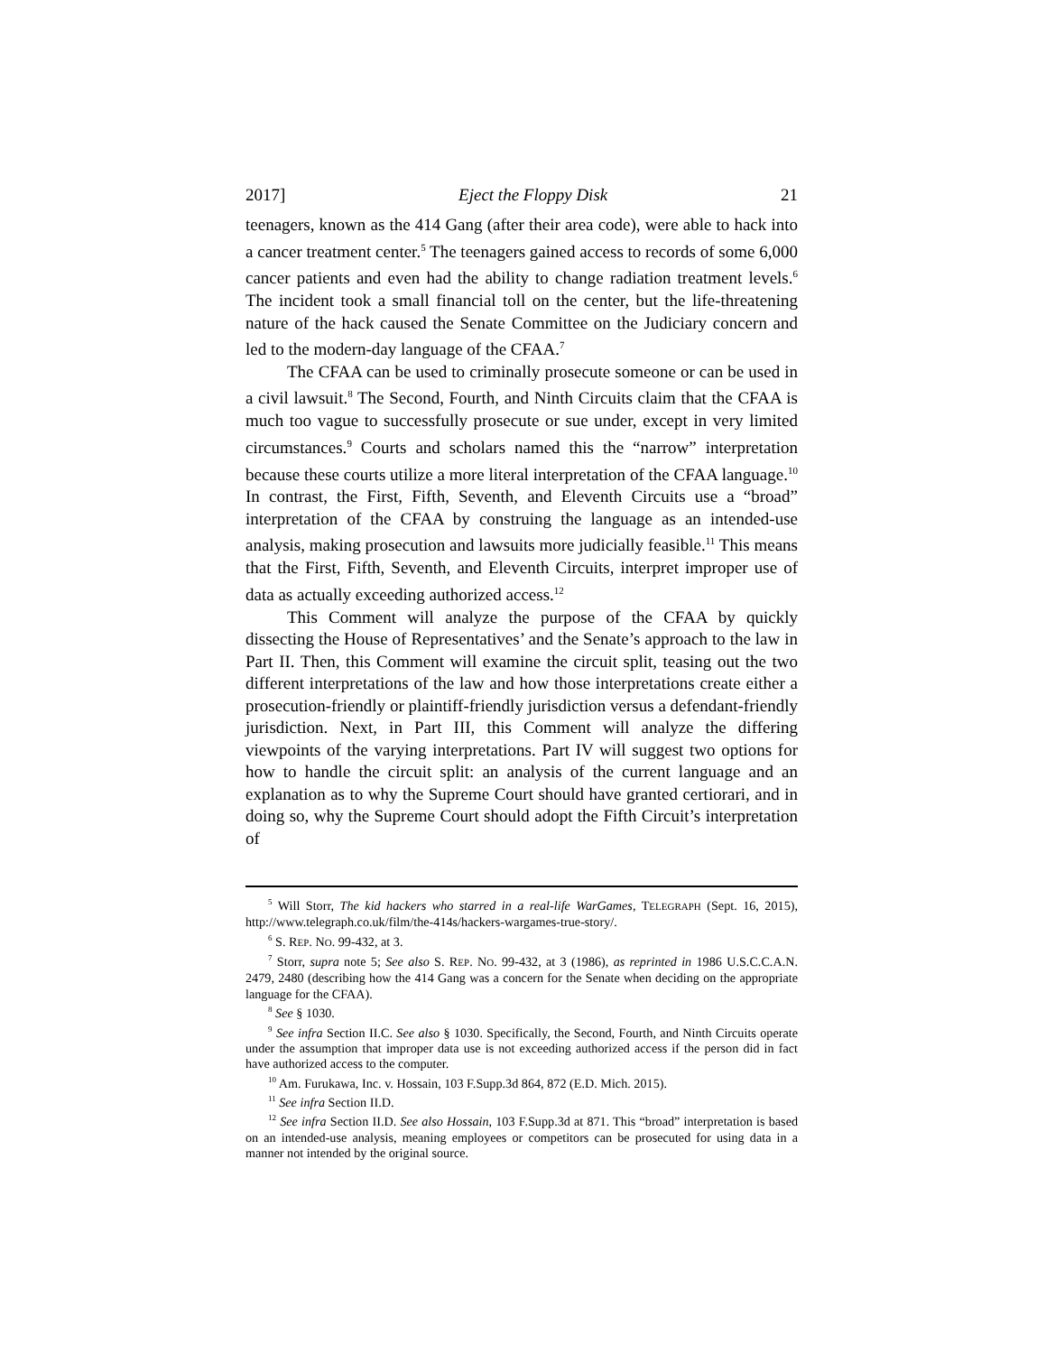2017] Eject the Floppy Disk 21
teenagers, known as the 414 Gang (after their area code), were able to hack into a cancer treatment center.<sup>5</sup> The teenagers gained access to records of some 6,000 cancer patients and even had the ability to change radiation treatment levels.<sup>6</sup> The incident took a small financial toll on the center, but the life-threatening nature of the hack caused the Senate Committee on the Judiciary concern and led to the modern-day language of the CFAA.<sup>7</sup>
The CFAA can be used to criminally prosecute someone or can be used in a civil lawsuit.<sup>8</sup> The Second, Fourth, and Ninth Circuits claim that the CFAA is much too vague to successfully prosecute or sue under, except in very limited circumstances.<sup>9</sup> Courts and scholars named this the “narrow” interpretation because these courts utilize a more literal interpretation of the CFAA language.<sup>10</sup> In contrast, the First, Fifth, Seventh, and Eleventh Circuits use a “broad” interpretation of the CFAA by construing the language as an intended-use analysis, making prosecution and lawsuits more judicially feasible.<sup>11</sup> This means that the First, Fifth, Seventh, and Eleventh Circuits, interpret improper use of data as actually exceeding authorized access.<sup>12</sup>
This Comment will analyze the purpose of the CFAA by quickly dissecting the House of Representatives’ and the Senate’s approach to the law in Part II. Then, this Comment will examine the circuit split, teasing out the two different interpretations of the law and how those interpretations create either a prosecution-friendly or plaintiff-friendly jurisdiction versus a defendant-friendly jurisdiction. Next, in Part III, this Comment will analyze the differing viewpoints of the varying interpretations. Part IV will suggest two options for how to handle the circuit split: an analysis of the current language and an explanation as to why the Supreme Court should have granted certiorari, and in doing so, why the Supreme Court should adopt the Fifth Circuit’s interpretation of
<sup>5</sup> Will Storr, The kid hackers who starred in a real-life WarGames, TELEGRAPH (Sept. 16, 2015), http://www.telegraph.co.uk/film/the-414s/hackers-wargames-true-story/.
<sup>6</sup> S. REP. NO. 99-432, at 3.
<sup>7</sup> Storr, supra note 5; See also S. REP. NO. 99-432, at 3 (1986), as reprinted in 1986 U.S.C.C.A.N. 2479, 2480 (describing how the 414 Gang was a concern for the Senate when deciding on the appropriate language for the CFAA).
<sup>8</sup> See § 1030.
<sup>9</sup> See infra Section II.C. See also § 1030. Specifically, the Second, Fourth, and Ninth Circuits operate under the assumption that improper data use is not exceeding authorized access if the person did in fact have authorized access to the computer.
<sup>10</sup> Am. Furukawa, Inc. v. Hossain, 103 F.Supp.3d 864, 872 (E.D. Mich. 2015).
<sup>11</sup> See infra Section II.D.
<sup>12</sup> See infra Section II.D. See also Hossain, 103 F.Supp.3d at 871. This “broad” interpretation is based on an intended-use analysis, meaning employees or competitors can be prosecuted for using data in a manner not intended by the original source.